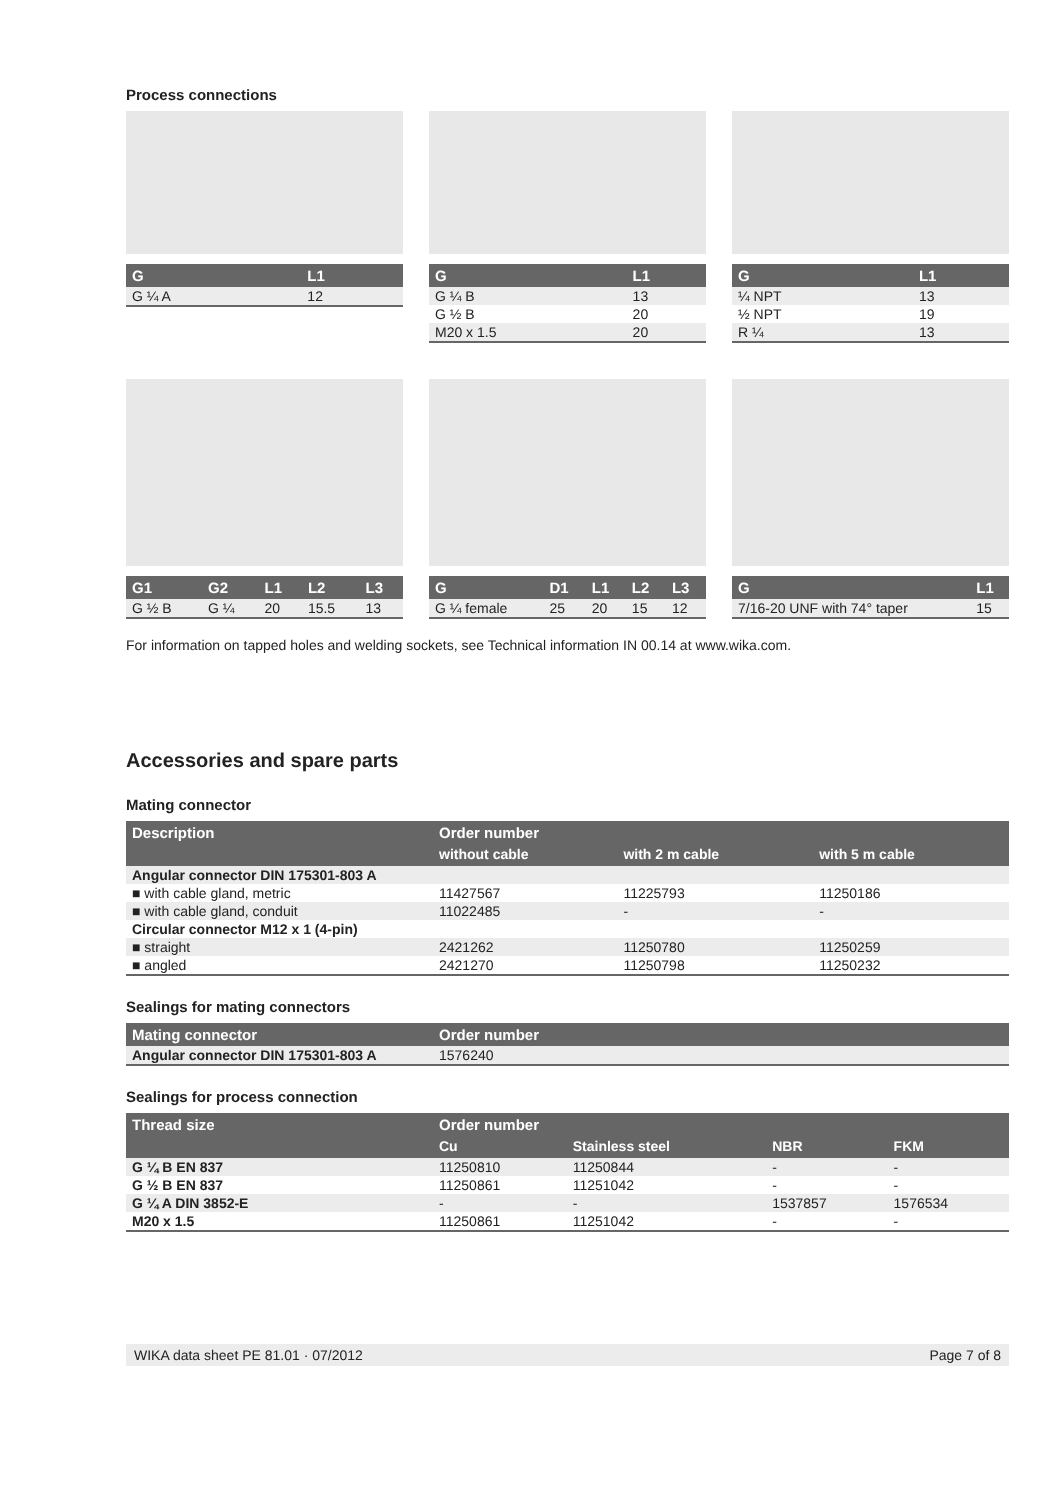Process connections
| G | L1 |
| --- | --- |
| G ¼ A | 12 |
| G | L1 |
| --- | --- |
| G ¼ B | 13 |
| G ½ B | 20 |
| M20 x 1.5 | 20 |
| G | L1 |
| --- | --- |
| ¼ NPT | 13 |
| ½ NPT | 19 |
| R ¼ | 13 |
| G1 | G2 | L1 | L2 | L3 |
| --- | --- | --- | --- | --- |
| G ½ B | G ¼ | 20 | 15.5 | 13 |
| G | D1 | L1 | L2 | L3 |
| --- | --- | --- | --- | --- |
| G ¼ female | 25 | 20 | 15 | 12 |
| G | L1 |
| --- | --- |
| 7/16-20 UNF with 74° taper | 15 |
For information on tapped holes and welding sockets, see Technical information IN 00.14 at www.wika.com.
Accessories and spare parts
Mating connector
| Description | Order number | | |
| --- | --- | --- | --- |
| | without cable | with 2 m cable | with 5 m cable |
| Angular connector DIN 175301-803 A | | | |
| ■ with cable gland, metric | 11427567 | 11225793 | 11250186 |
| ■ with cable gland, conduit | 11022485 | - | - |
| Circular connector M12 x 1 (4-pin) | | | |
| ■ straight | 2421262 | 11250780 | 11250259 |
| ■ angled | 2421270 | 11250798 | 11250232 |
Sealings for mating connectors
| Mating connector | Order number |
| --- | --- |
| Angular connector DIN 175301-803 A | 1576240 |
Sealings for process connection
| Thread size | Order number | | | |
| --- | --- | --- | --- | --- |
| | Cu | Stainless steel | NBR | FKM |
| G ¼ B EN 837 | 11250810 | 11250844 | - | - |
| G ½ B EN 837 | 11250861 | 11251042 | - | - |
| G ¼ A DIN 3852-E | - | - | 1537857 | 1576534 |
| M20 x 1.5 | 11250861 | 11251042 | - | - |
WIKA data sheet PE 81.01 · 07/2012 Page 7 of 8